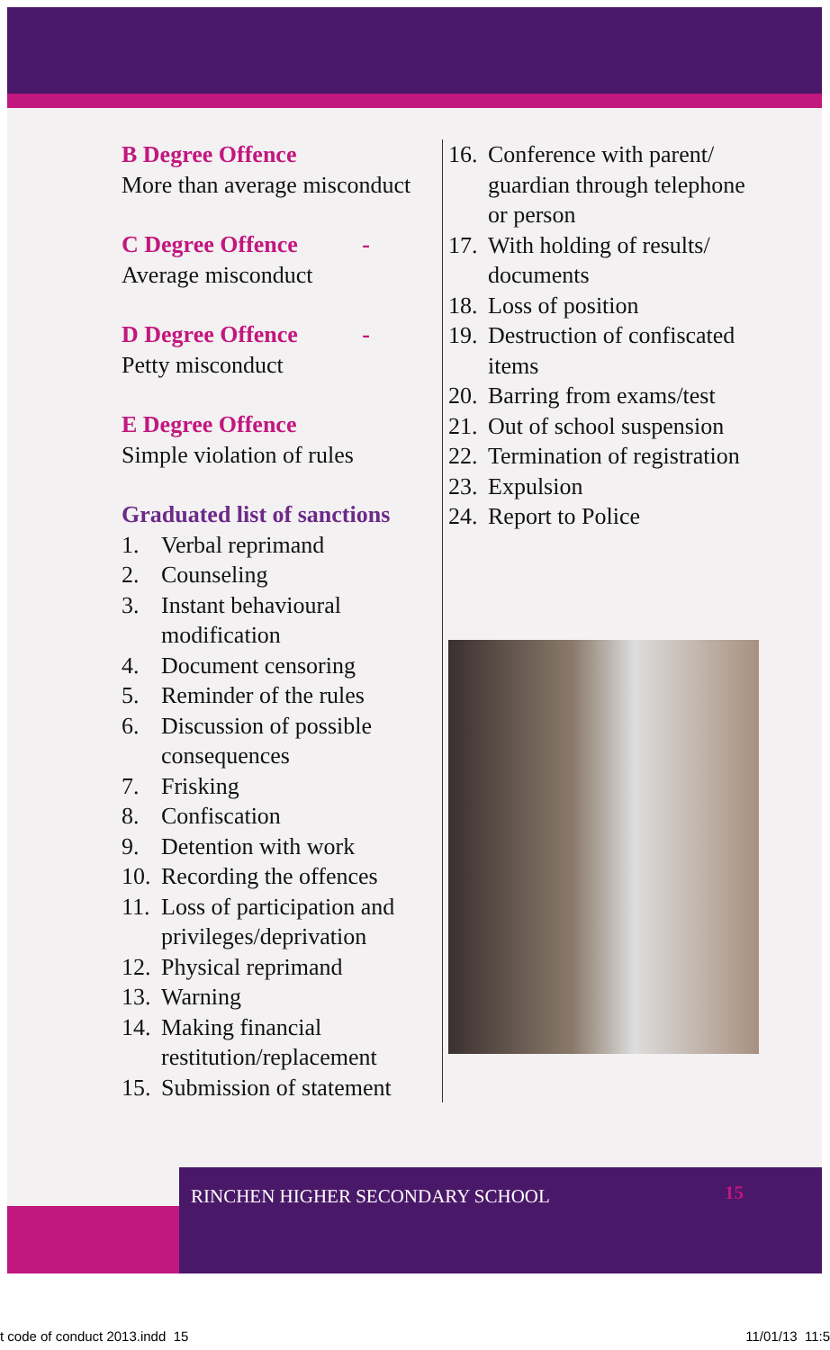B Degree Offence
More than average misconduct
C Degree Offence -
Average misconduct
D Degree Offence -
Petty misconduct
E Degree Offence
Simple violation of rules
Graduated list of sanctions
1. Verbal reprimand
2. Counseling
3. Instant behavioural modification
4. Document censoring
5. Reminder of the rules
6. Discussion of possible consequences
7. Frisking
8. Confiscation
9. Detention with work
10. Recording the offences
11. Loss of participation and privileges/deprivation
12. Physical reprimand
13. Warning
14. Making financial restitution/replacement
15. Submission of statement
16. Conference with parent/ guardian through telephone or person
17. With holding of results/ documents
18. Loss of position
19. Destruction of confiscated items
20. Barring from exams/test
21. Out of school suspension
22. Termination of registration
23. Expulsion
24. Report to Police
RINCHEN HIGHER SECONDARY SCHOOL 15
t code of conduct 2013.indd 15 11/01/13 11:5